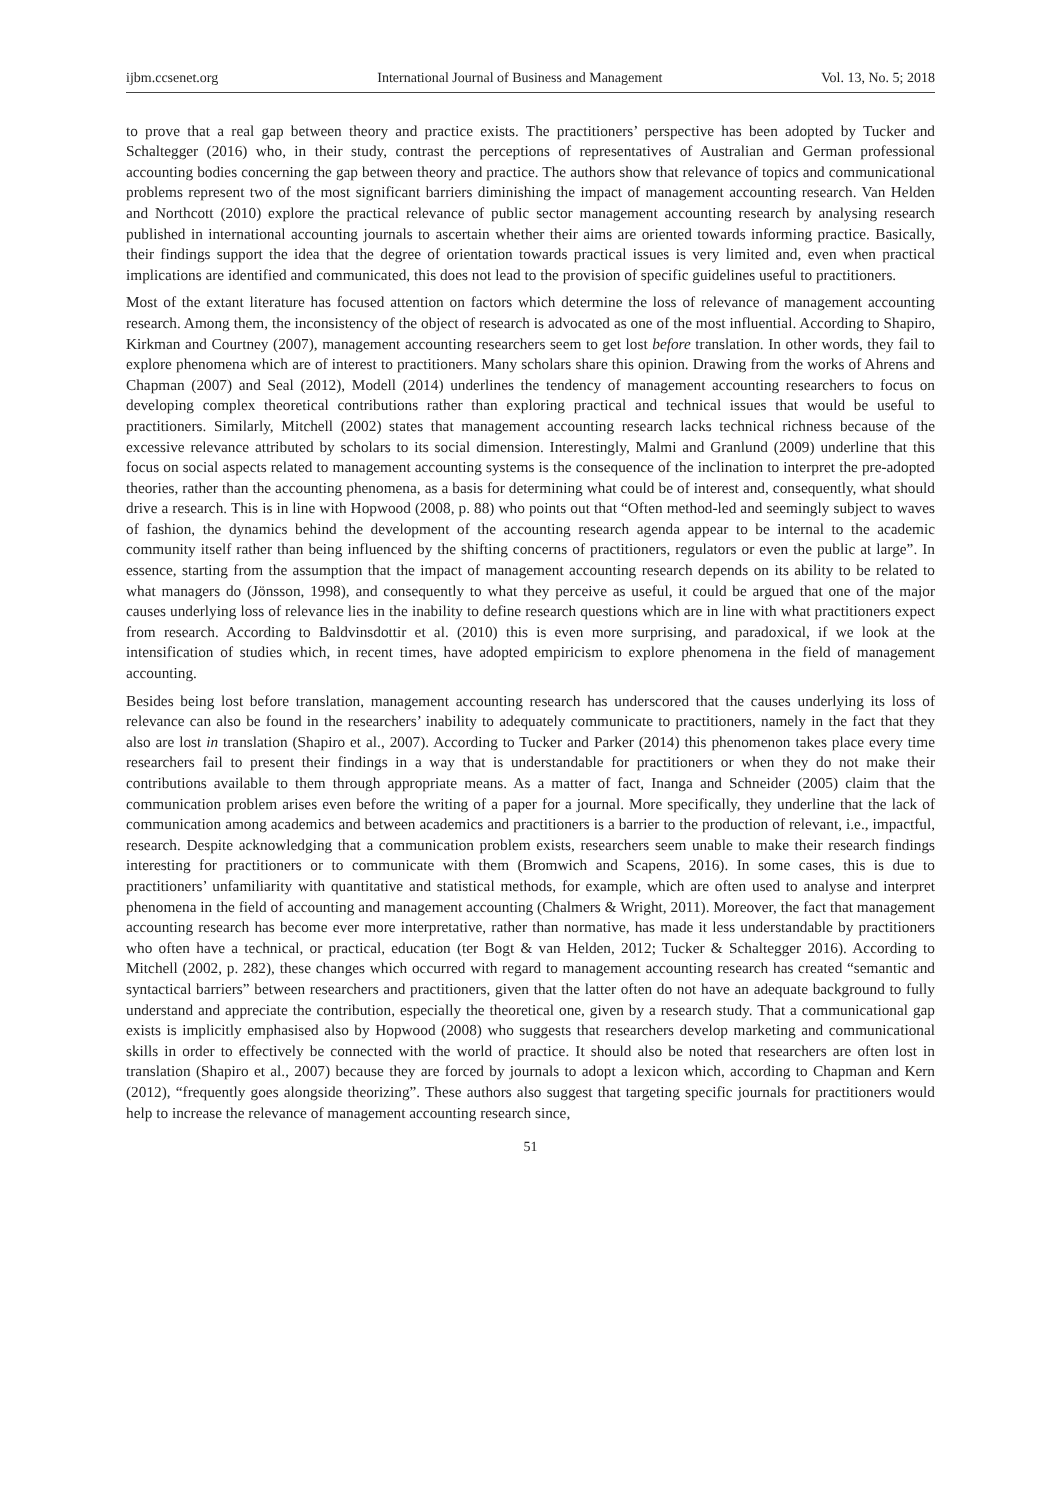ijbm.ccsenet.org International Journal of Business and Management Vol. 13, No. 5; 2018
to prove that a real gap between theory and practice exists. The practitioners’ perspective has been adopted by Tucker and Schaltegger (2016) who, in their study, contrast the perceptions of representatives of Australian and German professional accounting bodies concerning the gap between theory and practice. The authors show that relevance of topics and communicational problems represent two of the most significant barriers diminishing the impact of management accounting research. Van Helden and Northcott (2010) explore the practical relevance of public sector management accounting research by analysing research published in international accounting journals to ascertain whether their aims are oriented towards informing practice. Basically, their findings support the idea that the degree of orientation towards practical issues is very limited and, even when practical implications are identified and communicated, this does not lead to the provision of specific guidelines useful to practitioners.
Most of the extant literature has focused attention on factors which determine the loss of relevance of management accounting research. Among them, the inconsistency of the object of research is advocated as one of the most influential. According to Shapiro, Kirkman and Courtney (2007), management accounting researchers seem to get lost before translation. In other words, they fail to explore phenomena which are of interest to practitioners. Many scholars share this opinion. Drawing from the works of Ahrens and Chapman (2007) and Seal (2012), Modell (2014) underlines the tendency of management accounting researchers to focus on developing complex theoretical contributions rather than exploring practical and technical issues that would be useful to practitioners. Similarly, Mitchell (2002) states that management accounting research lacks technical richness because of the excessive relevance attributed by scholars to its social dimension. Interestingly, Malmi and Granlund (2009) underline that this focus on social aspects related to management accounting systems is the consequence of the inclination to interpret the pre-adopted theories, rather than the accounting phenomena, as a basis for determining what could be of interest and, consequently, what should drive a research. This is in line with Hopwood (2008, p. 88) who points out that “Often method-led and seemingly subject to waves of fashion, the dynamics behind the development of the accounting research agenda appear to be internal to the academic community itself rather than being influenced by the shifting concerns of practitioners, regulators or even the public at large”. In essence, starting from the assumption that the impact of management accounting research depends on its ability to be related to what managers do (Jönsson, 1998), and consequently to what they perceive as useful, it could be argued that one of the major causes underlying loss of relevance lies in the inability to define research questions which are in line with what practitioners expect from research. According to Baldvinsdottir et al. (2010) this is even more surprising, and paradoxical, if we look at the intensification of studies which, in recent times, have adopted empiricism to explore phenomena in the field of management accounting.
Besides being lost before translation, management accounting research has underscored that the causes underlying its loss of relevance can also be found in the researchers’ inability to adequately communicate to practitioners, namely in the fact that they also are lost in translation (Shapiro et al., 2007). According to Tucker and Parker (2014) this phenomenon takes place every time researchers fail to present their findings in a way that is understandable for practitioners or when they do not make their contributions available to them through appropriate means. As a matter of fact, Inanga and Schneider (2005) claim that the communication problem arises even before the writing of a paper for a journal. More specifically, they underline that the lack of communication among academics and between academics and practitioners is a barrier to the production of relevant, i.e., impactful, research. Despite acknowledging that a communication problem exists, researchers seem unable to make their research findings interesting for practitioners or to communicate with them (Bromwich and Scapens, 2016). In some cases, this is due to practitioners’ unfamiliarity with quantitative and statistical methods, for example, which are often used to analyse and interpret phenomena in the field of accounting and management accounting (Chalmers & Wright, 2011). Moreover, the fact that management accounting research has become ever more interpretative, rather than normative, has made it less understandable by practitioners who often have a technical, or practical, education (ter Bogt & van Helden, 2012; Tucker & Schaltegger 2016). According to Mitchell (2002, p. 282), these changes which occurred with regard to management accounting research has created “semantic and syntactical barriers” between researchers and practitioners, given that the latter often do not have an adequate background to fully understand and appreciate the contribution, especially the theoretical one, given by a research study. That a communicational gap exists is implicitly emphasised also by Hopwood (2008) who suggests that researchers develop marketing and communicational skills in order to effectively be connected with the world of practice. It should also be noted that researchers are often lost in translation (Shapiro et al., 2007) because they are forced by journals to adopt a lexicon which, according to Chapman and Kern (2012), “frequently goes alongside theorizing”. These authors also suggest that targeting specific journals for practitioners would help to increase the relevance of management accounting research since,
51